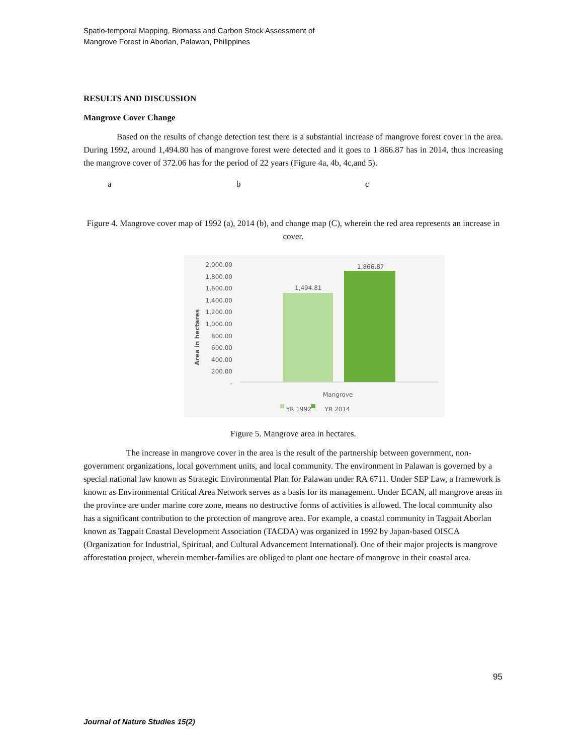Spatio-temporal Mapping, Biomass and Carbon Stock Assessment of
Mangrove Forest in Aborlan, Palawan, Philippines
RESULTS AND DISCUSSION
Mangrove Cover Change
Based on the results of change detection test there is a substantial increase of mangrove forest cover in the area. During 1992, around 1,494.80 has of mangrove forest were detected and it goes to 1 866.87 has in 2014, thus increasing the mangrove cover of 372.06 has for the period of 22 years (Figure 4a, 4b, 4c,and 5).
a b c
Figure 4. Mangrove cover map of 1992 (a), 2014 (b), and change map (C), wherein the red area represents an increase in cover.
2,000.00
1,800.00
1,600.00
1,400.00
1,200.00
1,000.00
800.00
600.00
400.00
200.00
-
Area in hectares
1,494.81
1,866.87
Mangrove
YR 1992 YR 2014
Figure 5. Mangrove area in hectares.
The increase in mangrove cover in the area is the result of the partnership between government, non-government organizations, local government units, and local community. The environment in Palawan is governed by a special national law known as Strategic Environmental Plan for Palawan under RA 6711. Under SEP Law, a framework is known as Environmental Critical Area Network serves as a basis for its management. Under ECAN, all mangrove areas in the province are under marine core zone, means no destructive forms of activities is allowed. The local community also has a significant contribution to the protection of mangrove area. For example, a coastal community in Tagpait Aborlan known as Tagpait Coastal Development Association (TACDA) was organized in 1992 by Japan-based OISCA (Organization for Industrial, Spiritual, and Cultural Advancement International). One of their major projects is mangrove afforestation project, wherein member-families are obliged to plant one hectare of mangrove in their coastal area.
95
Journal of Nature Studies 15(2)